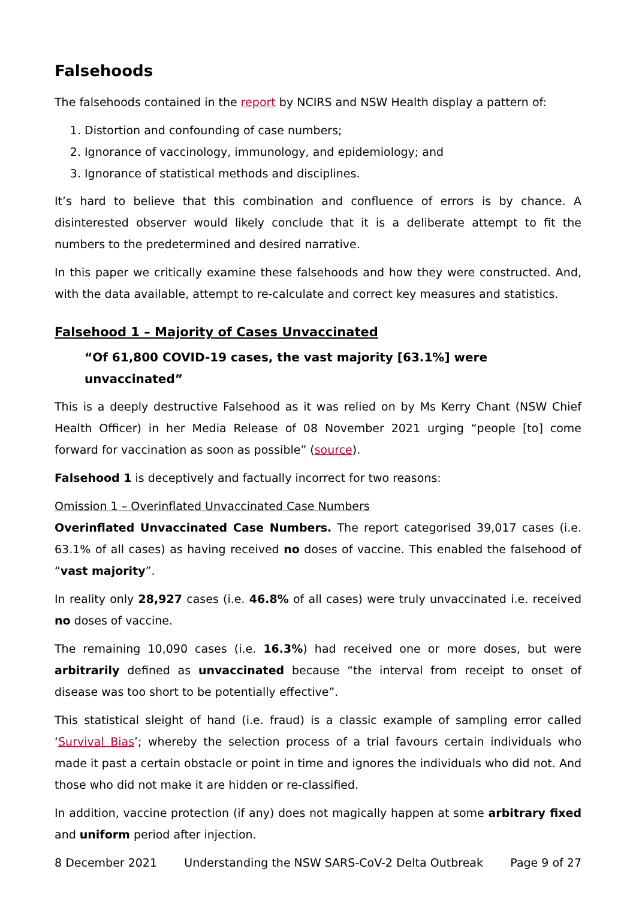Falsehoods
The falsehoods contained in the report by NCIRS and NSW Health display a pattern of:
1. Distortion and confounding of case numbers;
2. Ignorance of vaccinology, immunology, and epidemiology; and
3. Ignorance of statistical methods and disciplines.
It’s hard to believe that this combination and confluence of errors is by chance. A disinterested observer would likely conclude that it is a deliberate attempt to fit the numbers to the predetermined and desired narrative.
In this paper we critically examine these falsehoods and how they were constructed. And, with the data available, attempt to re-calculate and correct key measures and statistics.
Falsehood 1 – Majority of Cases Unvaccinated
“Of 61,800 COVID-19 cases, the vast majority [63.1%] were unvaccinated”
This is a deeply destructive Falsehood as it was relied on by Ms Kerry Chant (NSW Chief Health Officer) in her Media Release of 08 November 2021 urging “people [to] come forward for vaccination as soon as possible” (source).
Falsehood 1 is deceptively and factually incorrect for two reasons:
Omission 1 – Overinflated Unvaccinated Case Numbers
Overinflated Unvaccinated Case Numbers. The report categorised 39,017 cases (i.e. 63.1% of all cases) as having received no doses of vaccine. This enabled the falsehood of “vast majority”.
In reality only 28,927 cases (i.e. 46.8% of all cases) were truly unvaccinated i.e. received no doses of vaccine.
The remaining 10,090 cases (i.e. 16.3%) had received one or more doses, but were arbitrarily defined as unvaccinated because “the interval from receipt to onset of disease was too short to be potentially effective”.
This statistical sleight of hand (i.e. fraud) is a classic example of sampling error called ‘Survival Bias’; whereby the selection process of a trial favours certain individuals who made it past a certain obstacle or point in time and ignores the individuals who did not. And those who did not make it are hidden or re-classified.
In addition, vaccine protection (if any) does not magically happen at some arbitrary fixed and uniform period after injection.
8 December 2021 Understanding the NSW SARS-CoV-2 Delta Outbreak Page 9 of 27